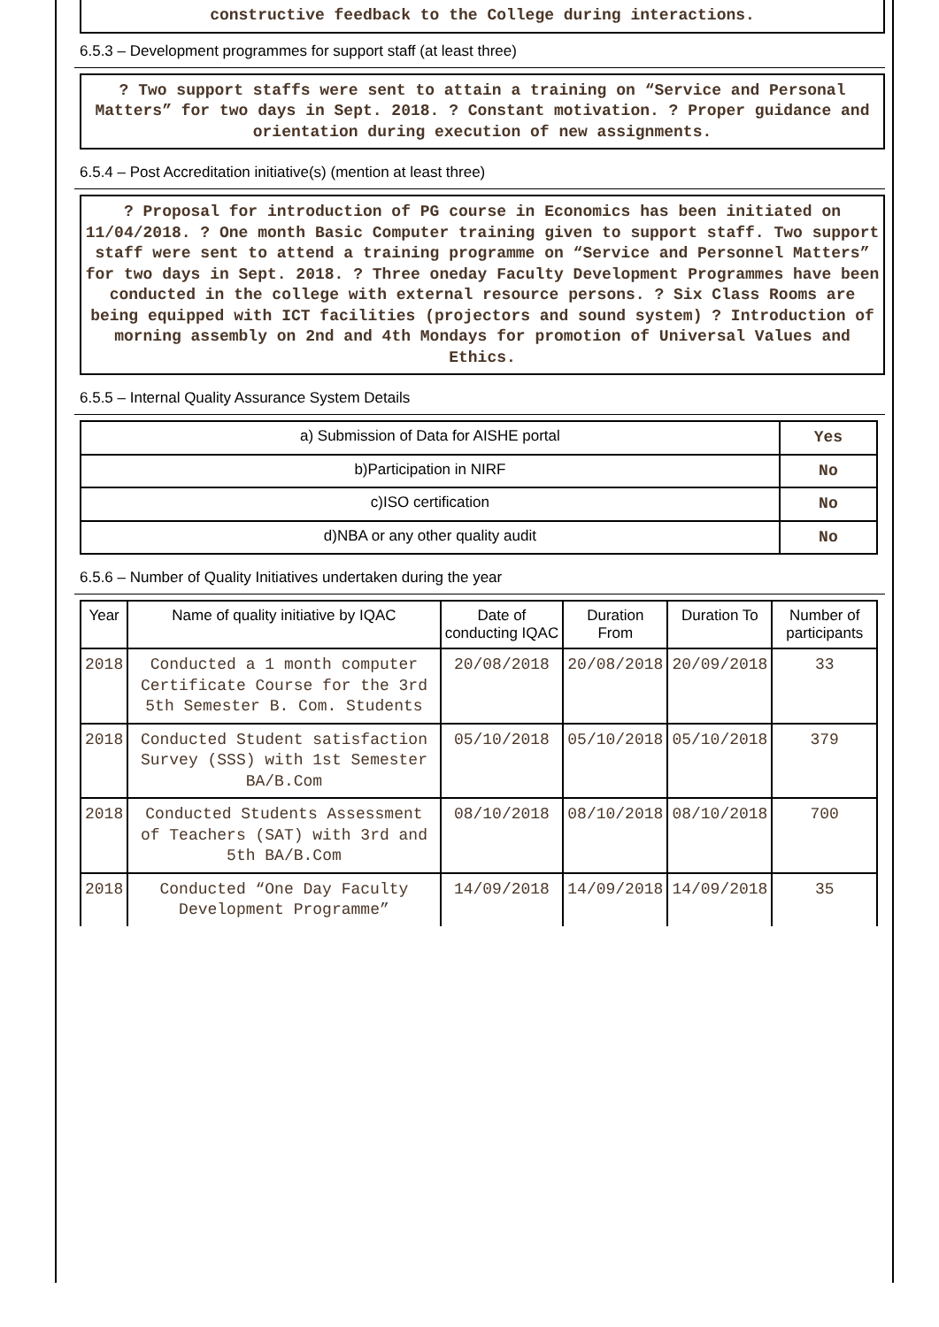constructive feedback to the College during interactions.
6.5.3 – Development programmes for support staff (at least three)
? Two support staffs were sent to attain a training on “Service and Personal Matters” for two days in Sept. 2018. ? Constant motivation. ? Proper guidance and orientation during execution of new assignments.
6.5.4 – Post Accreditation initiative(s) (mention at least three)
? Proposal for introduction of PG course in Economics has been initiated on 11/04/2018. ? One month Basic Computer training given to support staff. Two support staff were sent to attend a training programme on “Service and Personnel Matters” for two days in Sept. 2018. ? Three oneday Faculty Development Programmes have been conducted in the college with external resource persons. ? Six Class Rooms are being equipped with ICT facilities (projectors and sound system) ? Introduction of morning assembly on 2nd and 4th Mondays for promotion of Universal Values and Ethics.
6.5.5 – Internal Quality Assurance System Details
| a) Submission of Data for AISHE portal | Yes |
| b)Participation in NIRF | No |
| c)ISO certification | No |
| d)NBA or any other quality audit | No |
6.5.6 – Number of Quality Initiatives undertaken during the year
| Year | Name of quality initiative by IQAC | Date of conducting IQAC | Duration From | Duration To | Number of participants |
| --- | --- | --- | --- | --- | --- |
| 2018 | Conducted a 1 month computer Certificate Course for the 3rd 5th Semester B. Com. Students | 20/08/2018 | 20/08/2018 | 20/09/2018 | 33 |
| 2018 | Conducted Student satisfaction Survey (SSS) with 1st Semester BA/B.Com | 05/10/2018 | 05/10/2018 | 05/10/2018 | 379 |
| 2018 | Conducted Students Assessment of Teachers (SAT) with 3rd and 5th BA/B.Com | 08/10/2018 | 08/10/2018 | 08/10/2018 | 700 |
| 2018 | Conducted “One Day Faculty Development Programme” | 14/09/2018 | 14/09/2018 | 14/09/2018 | 35 |